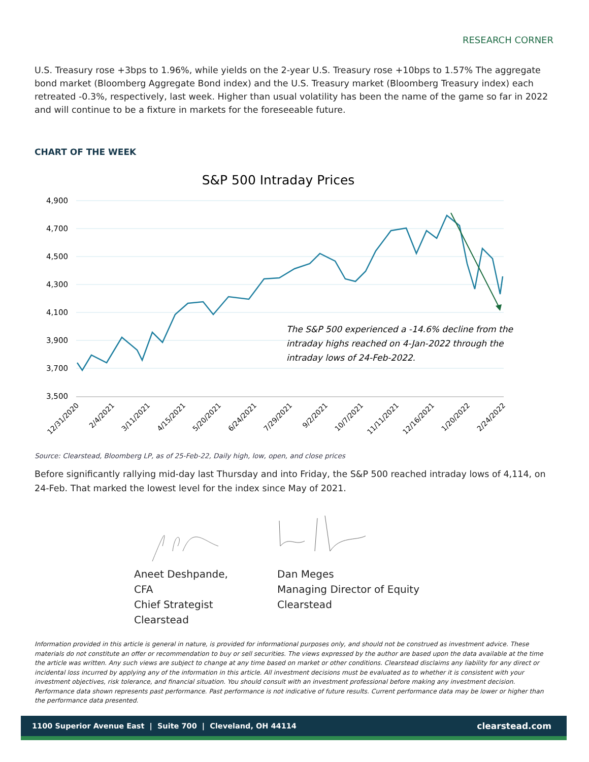RESEARCH CORNER
U.S. Treasury rose +3bps to 1.96%, while yields on the 2-year U.S. Treasury rose +10bps to 1.57% The aggregate bond market (Bloomberg Aggregate Bond index) and the U.S. Treasury market (Bloomberg Treasury index) each retreated -0.3%, respectively, last week. Higher than usual volatility has been the name of the game so far in 2022 and will continue to be a fixture in markets for the foreseeable future.
CHART OF THE WEEK
S&P 500 Intraday Prices
4,900
4,700
4,500
4,300
4,100
3,900
3,700
3,500
The S&P 500 experienced a -14.6% decline from the
intraday highs reached on 4-Jan-2022 through the
intraday lows of 24-Feb-2022.
12/31/2020
2/4/2021
3/11/2021
4/15/2021
5/20/2021
6/24/2021
7/29/2021
9/2/2021
10/7/2021
11/11/2021
12/16/2021
1/20/2022
2/24/2022
Source: Clearstead, Bloomberg LP, as of 25-Feb-22, Daily high, low, open, and close prices
Before significantly rallying mid-day last Thursday and into Friday, the S&P 500 reached intraday lows of 4,114, on 24-Feb. That marked the lowest level for the index since May of 2021.
Aneet Deshpande, CFA
Chief Strategist
Clearstead
Dan Meges
Managing Director of Equity
Clearstead
Information provided in this article is general in nature, is provided for informational purposes only, and should not be construed as investment advice. These materials do not constitute an offer or recommendation to buy or sell securities. The views expressed by the author are based upon the data available at the time the article was written. Any such views are subject to change at any time based on market or other conditions. Clearstead disclaims any liability for any direct or incidental loss incurred by applying any of the information in this article. All investment decisions must be evaluated as to whether it is consistent with your investment objectives, risk tolerance, and financial situation. You should consult with an investment professional before making any investment decision. Performance data shown represents past performance. Past performance is not indicative of future results. Current performance data may be lower or higher than the performance data presented.
1100 Superior Avenue East | Suite 700 | Cleveland, OH 44114 clearstead.com